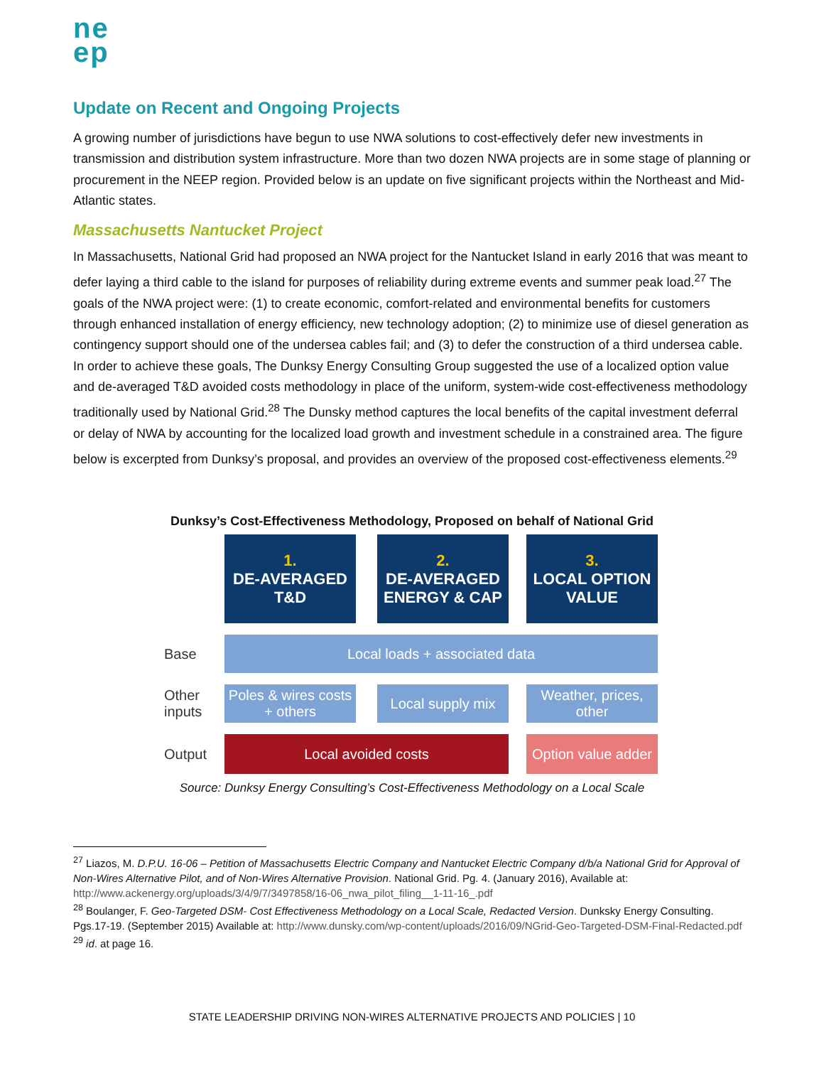ne ep
Update on Recent and Ongoing Projects
A growing number of jurisdictions have begun to use NWA solutions to cost-effectively defer new investments in transmission and distribution system infrastructure. More than two dozen NWA projects are in some stage of planning or procurement in the NEEP region. Provided below is an update on five significant projects within the Northeast and Mid-Atlantic states.
Massachusetts Nantucket Project
In Massachusetts, National Grid had proposed an NWA project for the Nantucket Island in early 2016 that was meant to defer laying a third cable to the island for purposes of reliability during extreme events and summer peak load.<sup>27</sup> The goals of the NWA project were: (1) to create economic, comfort-related and environmental benefits for customers through enhanced installation of energy efficiency, new technology adoption; (2) to minimize use of diesel generation as contingency support should one of the undersea cables fail; and (3) to defer the construction of a third undersea cable. In order to achieve these goals, The Dunksy Energy Consulting Group suggested the use of a localized option value and de-averaged T&D avoided costs methodology in place of the uniform, system-wide cost-effectiveness methodology traditionally used by National Grid.<sup>28</sup> The Dunsky method captures the local benefits of the capital investment deferral or delay of NWA by accounting for the localized load growth and investment schedule in a constrained area. The figure below is excerpted from Dunksy’s proposal, and provides an overview of the proposed cost-effectiveness elements.<sup>29</sup>
Dunksy’s Cost-Effectiveness Methodology, Proposed on behalf of National Grid
1.
DE-AVERAGED
T&D
2.
DE-AVERAGED
ENERGY & CAP
3.
LOCAL OPTION
VALUE
Base
Local loads + associated data
Other inputs
Poles & wires costs + others
Local supply mix
Weather, prices, other
Output
Local avoided costs
Option value adder
Source: Dunksy Energy Consulting’s Cost-Effectiveness Methodology on a Local Scale
<sup>27</sup> Liazos, M. D.P.U. 16-06 – Petition of Massachusetts Electric Company and Nantucket Electric Company d/b/a National Grid for Approval of Non-Wires Alternative Pilot, and of Non-Wires Alternative Provision. National Grid. Pg. 4. (January 2016), Available at: http://www.ackenergy.org/uploads/3/4/9/7/3497858/16-06_nwa_pilot_filing__1-11-16_.pdf
<sup>28</sup> Boulanger, F. Geo-Targeted DSM- Cost Effectiveness Methodology on a Local Scale, Redacted Version. Dunksky Energy Consulting. Pgs.17-19. (September 2015) Available at: http://www.dunsky.com/wp-content/uploads/2016/09/NGrid-Geo-Targeted-DSM-Final-Redacted.pdf
<sup>29</sup> id. at page 16.
STATE LEADERSHIP DRIVING NON-WIRES ALTERNATIVE PROJECTS AND POLICIES | 10